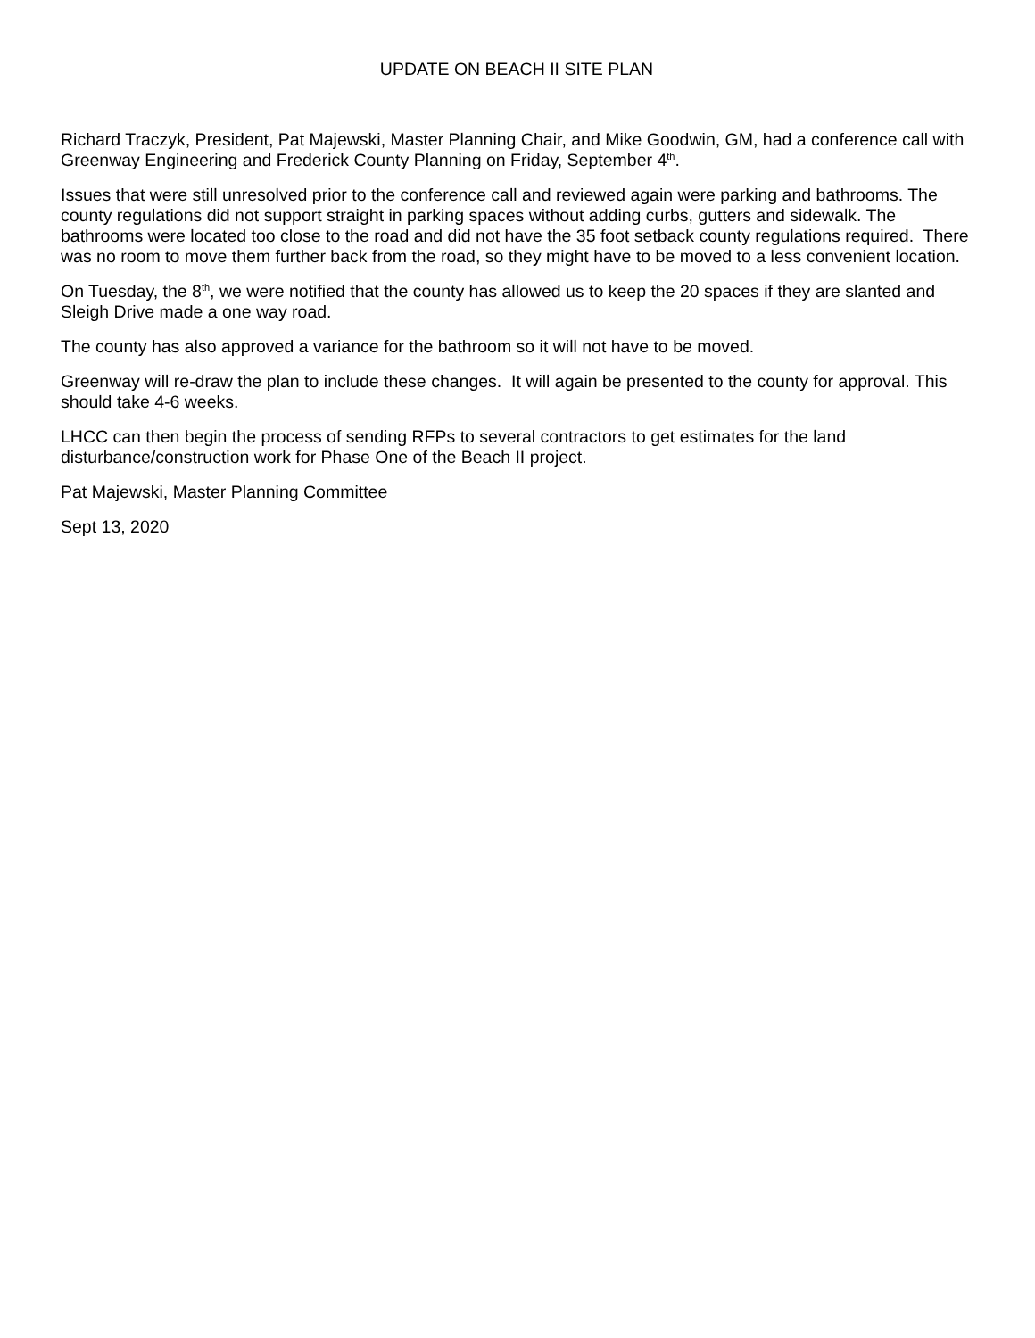UPDATE ON BEACH II SITE PLAN
Richard Traczyk, President, Pat Majewski, Master Planning Chair, and Mike Goodwin, GM, had a conference call with Greenway Engineering and Frederick County Planning on Friday, September 4<sup>th</sup>.
Issues that were still unresolved prior to the conference call and reviewed again were parking and bathrooms. The county regulations did not support straight in parking spaces without adding curbs, gutters and sidewalk. The bathrooms were located too close to the road and did not have the 35 foot setback county regulations required. There was no room to move them further back from the road, so they might have to be moved to a less convenient location.
On Tuesday, the 8<sup>th</sup>, we were notified that the county has allowed us to keep the 20 spaces if they are slanted and Sleigh Drive made a one way road.
The county has also approved a variance for the bathroom so it will not have to be moved.
Greenway will re-draw the plan to include these changes. It will again be presented to the county for approval. This should take 4-6 weeks.
LHCC can then begin the process of sending RFPs to several contractors to get estimates for the land disturbance/construction work for Phase One of the Beach II project.
Pat Majewski, Master Planning Committee
Sept 13, 2020